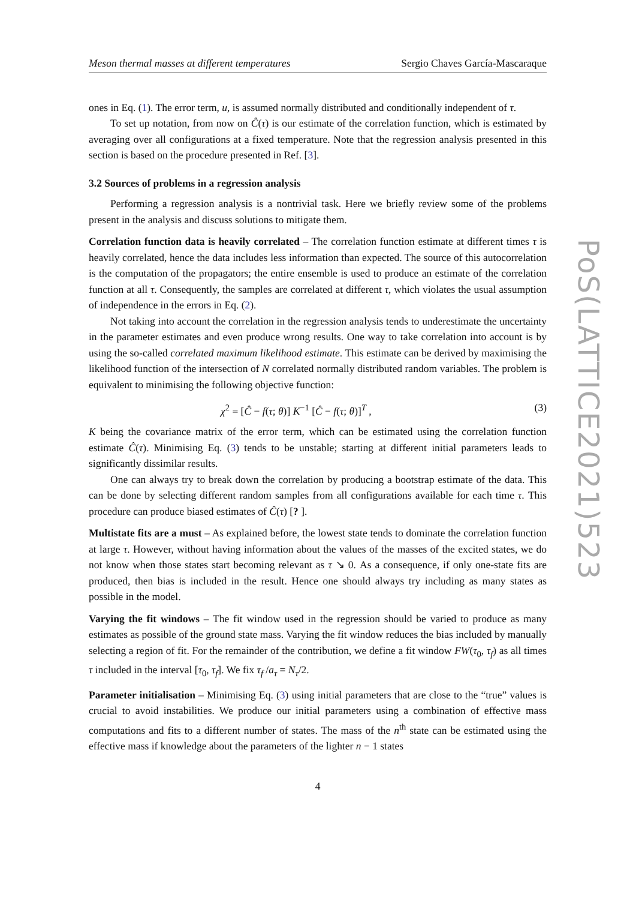Meson thermal masses at different temperatures Sergio Chaves García-Mascaraque
ones in Eq. (1). The error term, u, is assumed normally distributed and conditionally independent of τ.
To set up notation, from now on Ĉ(τ) is our estimate of the correlation function, which is estimated by averaging over all configurations at a fixed temperature. Note that the regression analysis presented in this section is based on the procedure presented in Ref. [3].
3.2 Sources of problems in a regression analysis
Performing a regression analysis is a nontrivial task. Here we briefly review some of the problems present in the analysis and discuss solutions to mitigate them.
Correlation function data is heavily correlated – The correlation function estimate at different times τ is heavily correlated, hence the data includes less information than expected. The source of this autocorrelation is the computation of the propagators; the entire ensemble is used to produce an estimate of the correlation function at all τ. Consequently, the samples are correlated at different τ, which violates the usual assumption of independence in the errors in Eq. (2).
Not taking into account the correlation in the regression analysis tends to underestimate the uncertainty in the parameter estimates and even produce wrong results. One way to take correlation into account is by using the so-called correlated maximum likelihood estimate. This estimate can be derived by maximising the likelihood function of the intersection of N correlated normally distributed random variables. The problem is equivalent to minimising the following objective function:
χ<sup>2</sup> = [Ĉ − f(τ; θ)] K<sup>−1</sup> [Ĉ − f(τ; θ)]<sup>T</sup> , (3)
K being the covariance matrix of the error term, which can be estimated using the correlation function estimate Ĉ(τ). Minimising Eq. (3) tends to be unstable; starting at different initial parameters leads to significantly dissimilar results.
One can always try to break down the correlation by producing a bootstrap estimate of the data. This can be done by selecting different random samples from all configurations available for each time τ. This procedure can produce biased estimates of Ĉ(τ) [? ].
Multistate fits are a must – As explained before, the lowest state tends to dominate the correlation function at large τ. However, without having information about the values of the masses of the excited states, we do not know when those states start becoming relevant as τ ↘ 0. As a consequence, if only one-state fits are produced, then bias is included in the result. Hence one should always try including as many states as possible in the model.
Varying the fit windows – The fit window used in the regression should be varied to produce as many estimates as possible of the ground state mass. Varying the fit window reduces the bias included by manually selecting a region of fit. For the remainder of the contribution, we define a fit window FW(τ<sub>0</sub>, τ<sub>f</sub>) as all times τ included in the interval [τ<sub>0</sub>, τ<sub>f</sub>]. We fix τ<sub>f</sub> /a<sub>τ</sub> = N<sub>τ</sub>/2.
Parameter initialisation – Minimising Eq. (3) using initial parameters that are close to the “true” values is crucial to avoid instabilities. We produce our initial parameters using a combination of effective mass computations and fits to a different number of states. The mass of the n<sup>th</sup> state can be estimated using the effective mass if knowledge about the parameters of the lighter n − 1 states
4
PoS(LATTICE2021)523